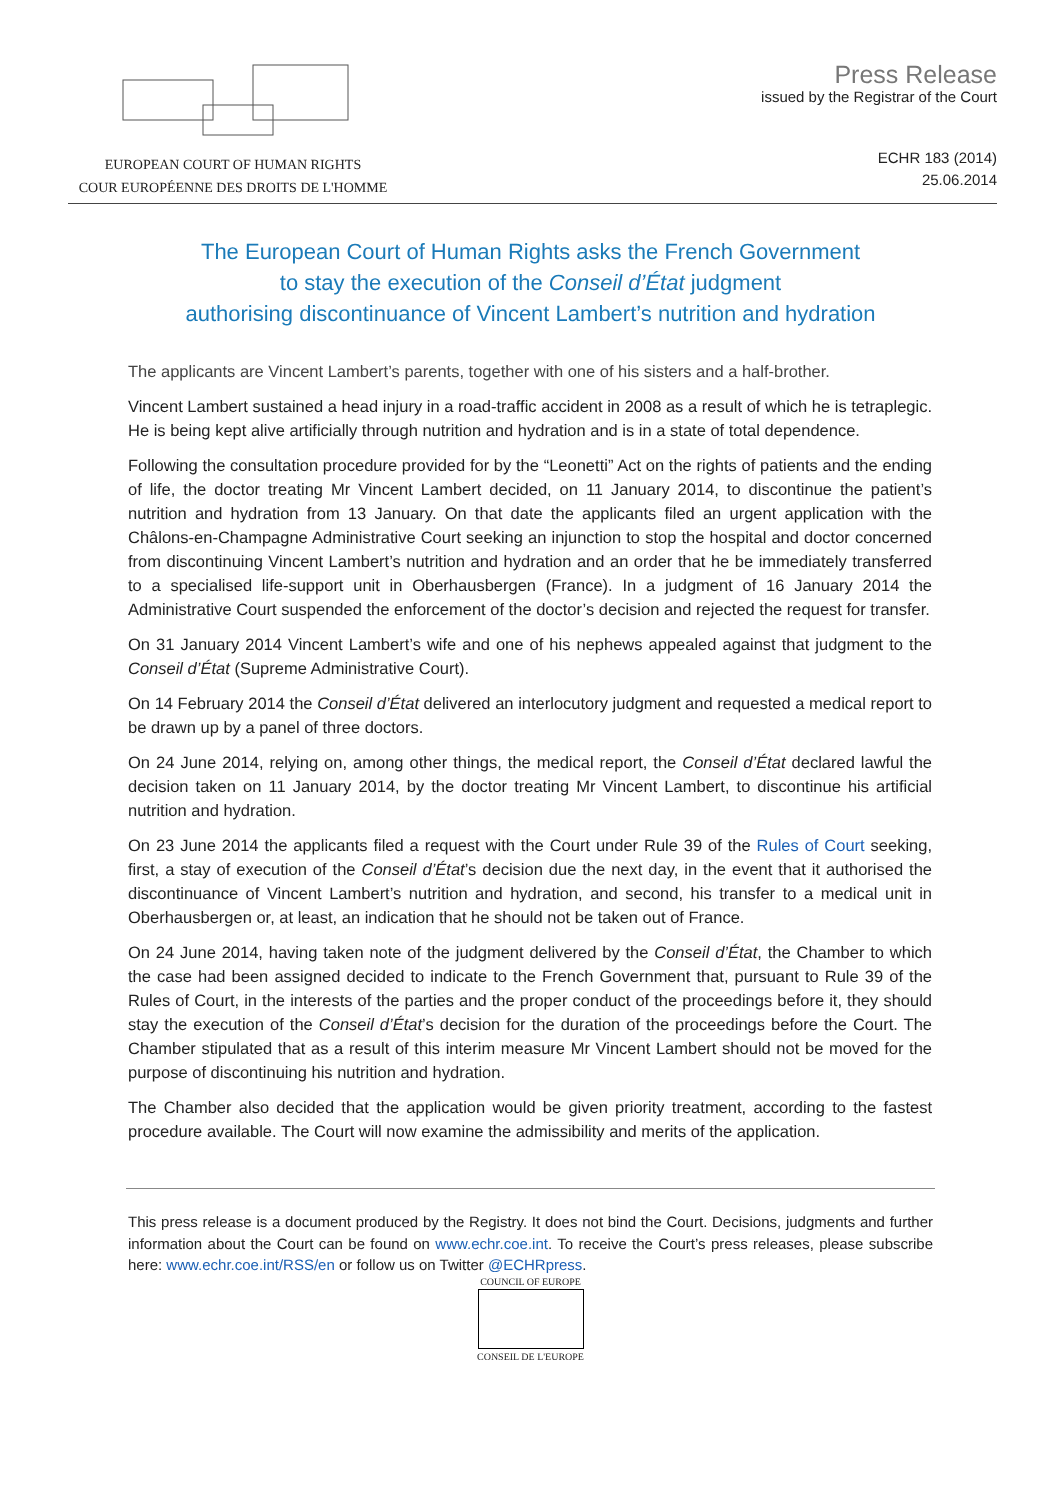EUROPEAN COURT OF HUMAN RIGHTS
COUR EUROPÉENNE DES DROITS DE L'HOMME
Press Release
issued by the Registrar of the Court
ECHR 183 (2014)
25.06.2014
The European Court of Human Rights asks the French Government
to stay the execution of the Conseil d’État judgment
authorising discontinuance of Vincent Lambert’s nutrition and hydration
The applicants are Vincent Lambert’s parents, together with one of his sisters and a half-brother.
Vincent Lambert sustained a head injury in a road-traffic accident in 2008 as a result of which he is tetraplegic. He is being kept alive artificially through nutrition and hydration and is in a state of total dependence.
Following the consultation procedure provided for by the “Leonetti” Act on the rights of patients and the ending of life, the doctor treating Mr Vincent Lambert decided, on 11 January 2014, to discontinue the patient’s nutrition and hydration from 13 January. On that date the applicants filed an urgent application with the Châlons-en-Champagne Administrative Court seeking an injunction to stop the hospital and doctor concerned from discontinuing Vincent Lambert’s nutrition and hydration and an order that he be immediately transferred to a specialised life-support unit in Oberhausbergen (France). In a judgment of 16 January 2014 the Administrative Court suspended the enforcement of the doctor’s decision and rejected the request for transfer.
On 31 January 2014 Vincent Lambert’s wife and one of his nephews appealed against that judgment to the Conseil d’État (Supreme Administrative Court).
On 14 February 2014 the Conseil d’État delivered an interlocutory judgment and requested a medical report to be drawn up by a panel of three doctors.
On 24 June 2014, relying on, among other things, the medical report, the Conseil d’État declared lawful the decision taken on 11 January 2014, by the doctor treating Mr Vincent Lambert, to discontinue his artificial nutrition and hydration.
On 23 June 2014 the applicants filed a request with the Court under Rule 39 of the Rules of Court seeking, first, a stay of execution of the Conseil d’État’s decision due the next day, in the event that it authorised the discontinuance of Vincent Lambert’s nutrition and hydration, and second, his transfer to a medical unit in Oberhausbergen or, at least, an indication that he should not be taken out of France.
On 24 June 2014, having taken note of the judgment delivered by the Conseil d’État, the Chamber to which the case had been assigned decided to indicate to the French Government that, pursuant to Rule 39 of the Rules of Court, in the interests of the parties and the proper conduct of the proceedings before it, they should stay the execution of the Conseil d’État’s decision for the duration of the proceedings before the Court. The Chamber stipulated that as a result of this interim measure Mr Vincent Lambert should not be moved for the purpose of discontinuing his nutrition and hydration.
The Chamber also decided that the application would be given priority treatment, according to the fastest procedure available. The Court will now examine the admissibility and merits of the application.
This press release is a document produced by the Registry. It does not bind the Court. Decisions, judgments and further information about the Court can be found on www.echr.coe.int. To receive the Court’s press releases, please subscribe here: www.echr.coe.int/RSS/en or follow us on Twitter @ECHRpress.
COUNCIL OF EUROPE
CONSEIL DE L'EUROPE